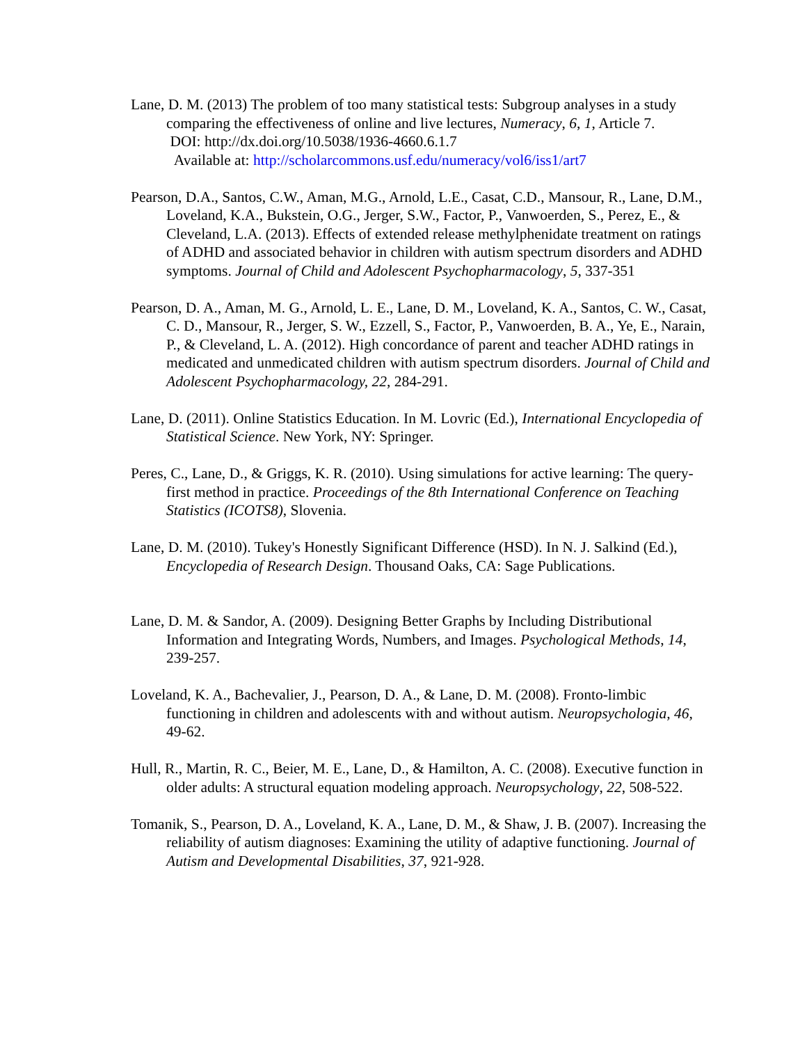Lane, D. M. (2013) The problem of too many statistical tests: Subgroup analyses in a study comparing the effectiveness of online and live lectures, Numeracy, 6, 1, Article 7.
DOI: http://dx.doi.org/10.5038/1936-4660.6.1.7
Available at: http://scholarcommons.usf.edu/numeracy/vol6/iss1/art7
Pearson, D.A., Santos, C.W., Aman, M.G., Arnold, L.E., Casat, C.D., Mansour, R., Lane, D.M., Loveland, K.A., Bukstein, O.G., Jerger, S.W., Factor, P., Vanwoerden, S., Perez, E., & Cleveland, L.A. (2013). Effects of extended release methylphenidate treatment on ratings of ADHD and associated behavior in children with autism spectrum disorders and ADHD symptoms. Journal of Child and Adolescent Psychopharmacology, 5, 337-351
Pearson, D. A., Aman, M. G., Arnold, L. E., Lane, D. M., Loveland, K. A., Santos, C. W., Casat, C. D., Mansour, R., Jerger, S. W., Ezzell, S., Factor, P., Vanwoerden, B. A., Ye, E., Narain, P., & Cleveland, L. A. (2012). High concordance of parent and teacher ADHD ratings in medicated and unmedicated children with autism spectrum disorders. Journal of Child and Adolescent Psychopharmacology, 22, 284-291.
Lane, D. (2011). Online Statistics Education. In M. Lovric (Ed.), International Encyclopedia of Statistical Science. New York, NY: Springer.
Peres, C., Lane, D., & Griggs, K. R. (2010). Using simulations for active learning: The query-first method in practice. Proceedings of the 8th International Conference on Teaching Statistics (ICOTS8), Slovenia.
Lane, D. M. (2010). Tukey's Honestly Significant Difference (HSD). In N. J. Salkind (Ed.), Encyclopedia of Research Design. Thousand Oaks, CA: Sage Publications.
Lane, D. M. & Sandor, A. (2009). Designing Better Graphs by Including Distributional Information and Integrating Words, Numbers, and Images. Psychological Methods, 14, 239-257.
Loveland, K. A., Bachevalier, J., Pearson, D. A., & Lane, D. M. (2008). Fronto-limbic functioning in children and adolescents with and without autism. Neuropsychologia, 46, 49-62.
Hull, R., Martin, R. C., Beier, M. E., Lane, D., & Hamilton, A. C. (2008). Executive function in older adults: A structural equation modeling approach. Neuropsychology, 22, 508-522.
Tomanik, S., Pearson, D. A., Loveland, K. A., Lane, D. M., & Shaw, J. B. (2007). Increasing the reliability of autism diagnoses: Examining the utility of adaptive functioning. Journal of Autism and Developmental Disabilities, 37, 921-928.